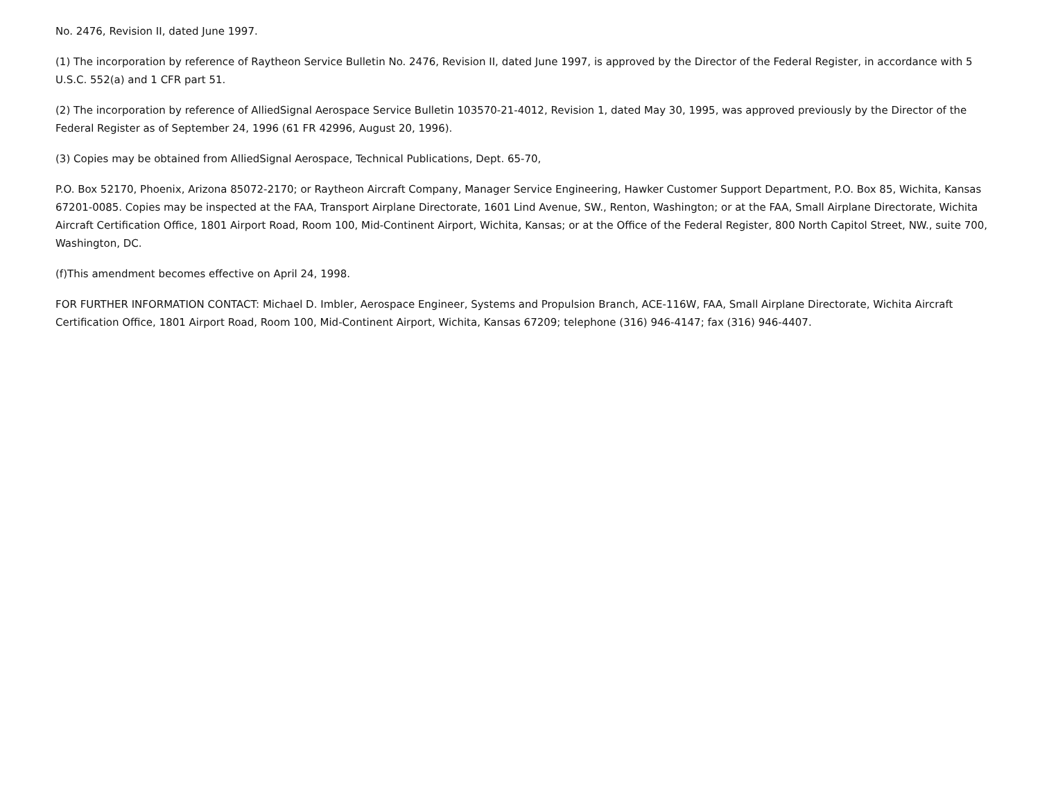No. 2476, Revision II, dated June 1997.
(1) The incorporation by reference of Raytheon Service Bulletin No. 2476, Revision II, dated June 1997, is approved by the Director of the Federal Register, in accordance with 5 U.S.C. 552(a) and 1 CFR part 51.
(2) The incorporation by reference of AlliedSignal Aerospace Service Bulletin 103570-21-4012, Revision 1, dated May 30, 1995, was approved previously by the Director of the Federal Register as of September 24, 1996 (61 FR 42996, August 20, 1996).
(3) Copies may be obtained from AlliedSignal Aerospace, Technical Publications, Dept. 65-70,
P.O. Box 52170, Phoenix, Arizona 85072-2170; or Raytheon Aircraft Company, Manager Service Engineering, Hawker Customer Support Department, P.O. Box 85, Wichita, Kansas 67201-0085. Copies may be inspected at the FAA, Transport Airplane Directorate, 1601 Lind Avenue, SW., Renton, Washington; or at the FAA, Small Airplane Directorate, Wichita Aircraft Certification Office, 1801 Airport Road, Room 100, Mid-Continent Airport, Wichita, Kansas; or at the Office of the Federal Register, 800 North Capitol Street, NW., suite 700, Washington, DC.
(f)This amendment becomes effective on April 24, 1998.
FOR FURTHER INFORMATION CONTACT: Michael D. Imbler, Aerospace Engineer, Systems and Propulsion Branch, ACE-116W, FAA, Small Airplane Directorate, Wichita Aircraft Certification Office, 1801 Airport Road, Room 100, Mid-Continent Airport, Wichita, Kansas 67209; telephone (316) 946-4147; fax (316) 946-4407.